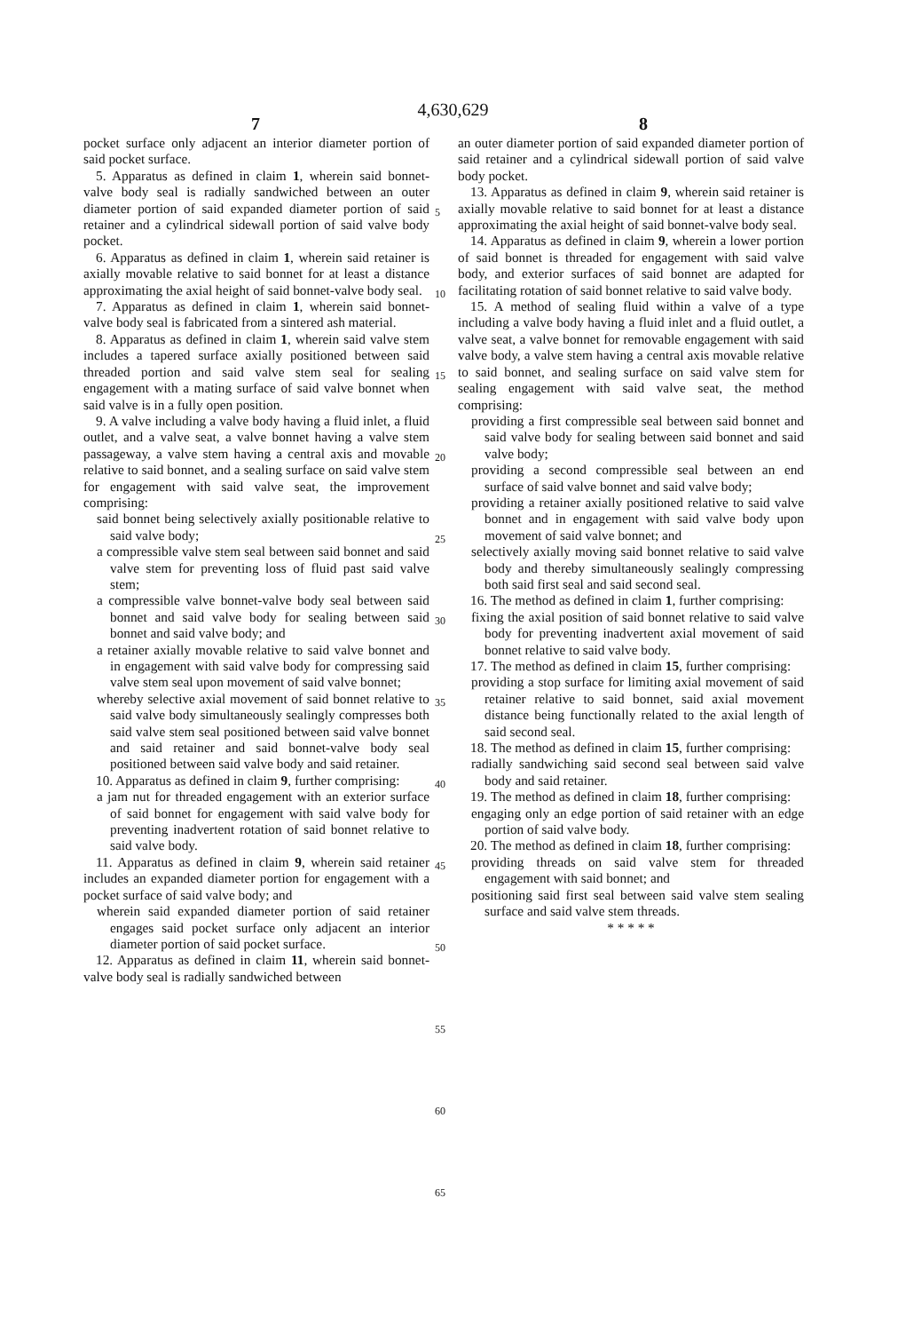4,630,629
7 8
pocket surface only adjacent an interior diameter portion of said pocket surface.
5. Apparatus as defined in claim 1, wherein said bonnet-valve body seal is radially sandwiched between an outer diameter portion of said expanded diameter portion of said retainer and a cylindrical sidewall portion of said valve body pocket.
6. Apparatus as defined in claim 1, wherein said retainer is axially movable relative to said bonnet for at least a distance approximating the axial height of said bonnet-valve body seal.
7. Apparatus as defined in claim 1, wherein said bonnet-valve body seal is fabricated from a sintered ash material.
8. Apparatus as defined in claim 1, wherein said valve stem includes a tapered surface axially positioned between said threaded portion and said valve stem seal for sealing engagement with a mating surface of said valve bonnet when said valve is in a fully open position.
9. A valve including a valve body having a fluid inlet, a fluid outlet, and a valve seat, a valve bonnet having a valve stem passageway, a valve stem having a central axis and movable relative to said bonnet, and a sealing surface on said valve stem for engagement with said valve seat, the improvement comprising:
said bonnet being selectively axially positionable relative to said valve body;
a compressible valve stem seal between said bonnet and said valve stem for preventing loss of fluid past said valve stem;
a compressible valve bonnet-valve body seal between said bonnet and said valve body for sealing between said bonnet and said valve body; and
a retainer axially movable relative to said valve bonnet and in engagement with said valve body for compressing said valve stem seal upon movement of said valve bonnet;
whereby selective axial movement of said bonnet relative to said valve body simultaneously sealingly compresses both said valve stem seal positioned between said valve bonnet and said retainer and said bonnet-valve body seal positioned between said valve body and said retainer.
10. Apparatus as defined in claim 9, further comprising:
a jam nut for threaded engagement with an exterior surface of said bonnet for engagement with said valve body for preventing inadvertent rotation of said bonnet relative to said valve body.
11. Apparatus as defined in claim 9, wherein said retainer includes an expanded diameter portion for engagement with a pocket surface of said valve body; and
wherein said expanded diameter portion of said retainer engages said pocket surface only adjacent an interior diameter portion of said pocket surface.
12. Apparatus as defined in claim 11, wherein said bonnet-valve body seal is radially sandwiched between
5
10
15
20
25
30
35
40
45
50
55
60
65
an outer diameter portion of said expanded diameter portion of said retainer and a cylindrical sidewall portion of said valve body pocket.
13. Apparatus as defined in claim 9, wherein said retainer is axially movable relative to said bonnet for at least a distance approximating the axial height of said bonnet-valve body seal.
14. Apparatus as defined in claim 9, wherein a lower portion of said bonnet is threaded for engagement with said valve body, and exterior surfaces of said bonnet are adapted for facilitating rotation of said bonnet relative to said valve body.
15. A method of sealing fluid within a valve of a type including a valve body having a fluid inlet and a fluid outlet, a valve seat, a valve bonnet for removable engagement with said valve body, a valve stem having a central axis movable relative to said bonnet, and sealing surface on said valve stem for sealing engagement with said valve seat, the method comprising:
providing a first compressible seal between said bonnet and said valve body for sealing between said bonnet and said valve body;
providing a second compressible seal between an end surface of said valve bonnet and said valve body;
providing a retainer axially positioned relative to said valve bonnet and in engagement with said valve body upon movement of said valve bonnet; and
selectively axially moving said bonnet relative to said valve body and thereby simultaneously sealingly compressing both said first seal and said second seal.
16. The method as defined in claim 1, further comprising:
fixing the axial position of said bonnet relative to said valve body for preventing inadvertent axial movement of said bonnet relative to said valve body.
17. The method as defined in claim 15, further comprising:
providing a stop surface for limiting axial movement of said retainer relative to said bonnet, said axial movement distance being functionally related to the axial length of said second seal.
18. The method as defined in claim 15, further comprising:
radially sandwiching said second seal between said valve body and said retainer.
19. The method as defined in claim 18, further comprising:
engaging only an edge portion of said retainer with an edge portion of said valve body.
20. The method as defined in claim 18, further comprising:
providing threads on said valve stem for threaded engagement with said bonnet; and
positioning said first seal between said valve stem sealing surface and said valve stem threads.
* * * * *